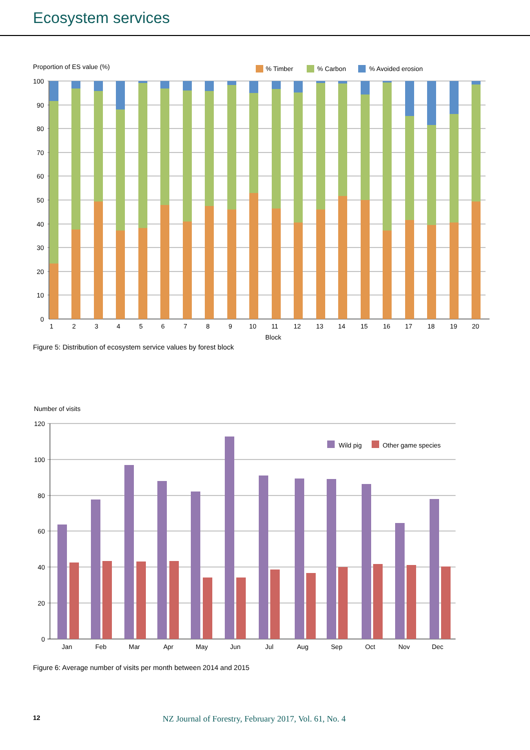Ecosystem services
Proportion of ES value (%)
% Timber
% Carbon
% Avoided erosion
100
90
80
70
60
50
40
30
20
10
0
1
2
3
4
5
6
7
8
9
10
11
12
13
14
15
16
17
18
19
20
Block
Figure 5: Distribution of ecosystem service values by forest block
Number of visits
120
100
80
60
40
20
0
Wild pig
Other game species
Jan
Feb
Mar
Apr
May
Jun
Jul
Aug
Sep
Oct
Nov
Dec
Figure 6: Average number of visits per month between 2014 and 2015
12 NZ Journal of Forestry, February 2017, Vol. 61, No. 4